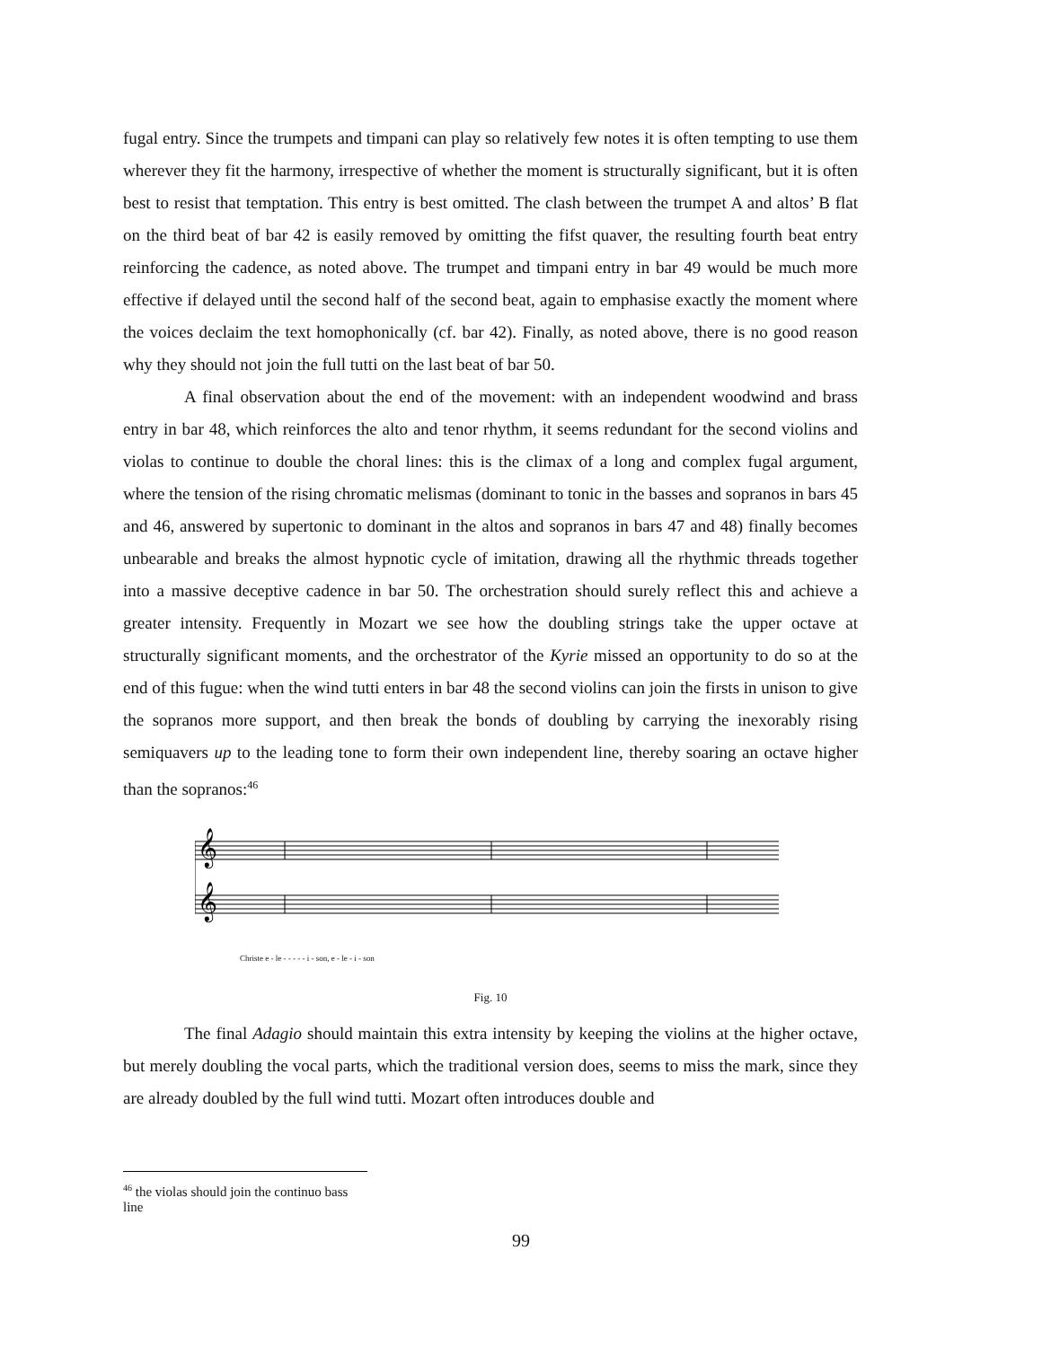fugal entry. Since the trumpets and timpani can play so relatively few notes it is often tempting to use them wherever they fit the harmony, irrespective of whether the moment is structurally significant, but it is often best to resist that temptation. This entry is best omitted. The clash between the trumpet A and altos’ B flat on the third beat of bar 42 is easily removed by omitting the fifst quaver, the resulting fourth beat entry reinforcing the cadence, as noted above. The trumpet and timpani entry in bar 49 would be much more effective if delayed until the second half of the second beat, again to emphasise exactly the moment where the voices declaim the text homophonically (cf. bar 42). Finally, as noted above, there is no good reason why they should not join the full tutti on the last beat of bar 50.
A final observation about the end of the movement: with an independent woodwind and brass entry in bar 48, which reinforces the alto and tenor rhythm, it seems redundant for the second violins and violas to continue to double the choral lines: this is the climax of a long and complex fugal argument, where the tension of the rising chromatic melismas (dominant to tonic in the basses and sopranos in bars 45 and 46, answered by supertonic to dominant in the altos and sopranos in bars 47 and 48) finally becomes unbearable and breaks the almost hypnotic cycle of imitation, drawing all the rhythmic threads together into a massive deceptive cadence in bar 50. The orchestration should surely reflect this and achieve a greater intensity. Frequently in Mozart we see how the doubling strings take the upper octave at structurally significant moments, and the orchestrator of the Kyrie missed an opportunity to do so at the end of this fugue: when the wind tutti enters in bar 48 the second violins can join the firsts in unison to give the sopranos more support, and then break the bonds of doubling by carrying the inexorably rising semiquavers up to the leading tone to form their own independent line, thereby soaring an octave higher than the sopranos:<sup>46</sup>
𝄞
𝄞
Christe e - le - - - - - i - son, e - le - i - son
Fig. 10
The final Adagio should maintain this extra intensity by keeping the violins at the higher octave, but merely doubling the vocal parts, which the traditional version does, seems to miss the mark, since they are already doubled by the full wind tutti. Mozart often introduces double and
<sup>46</sup> the violas should join the continuo bass line
99